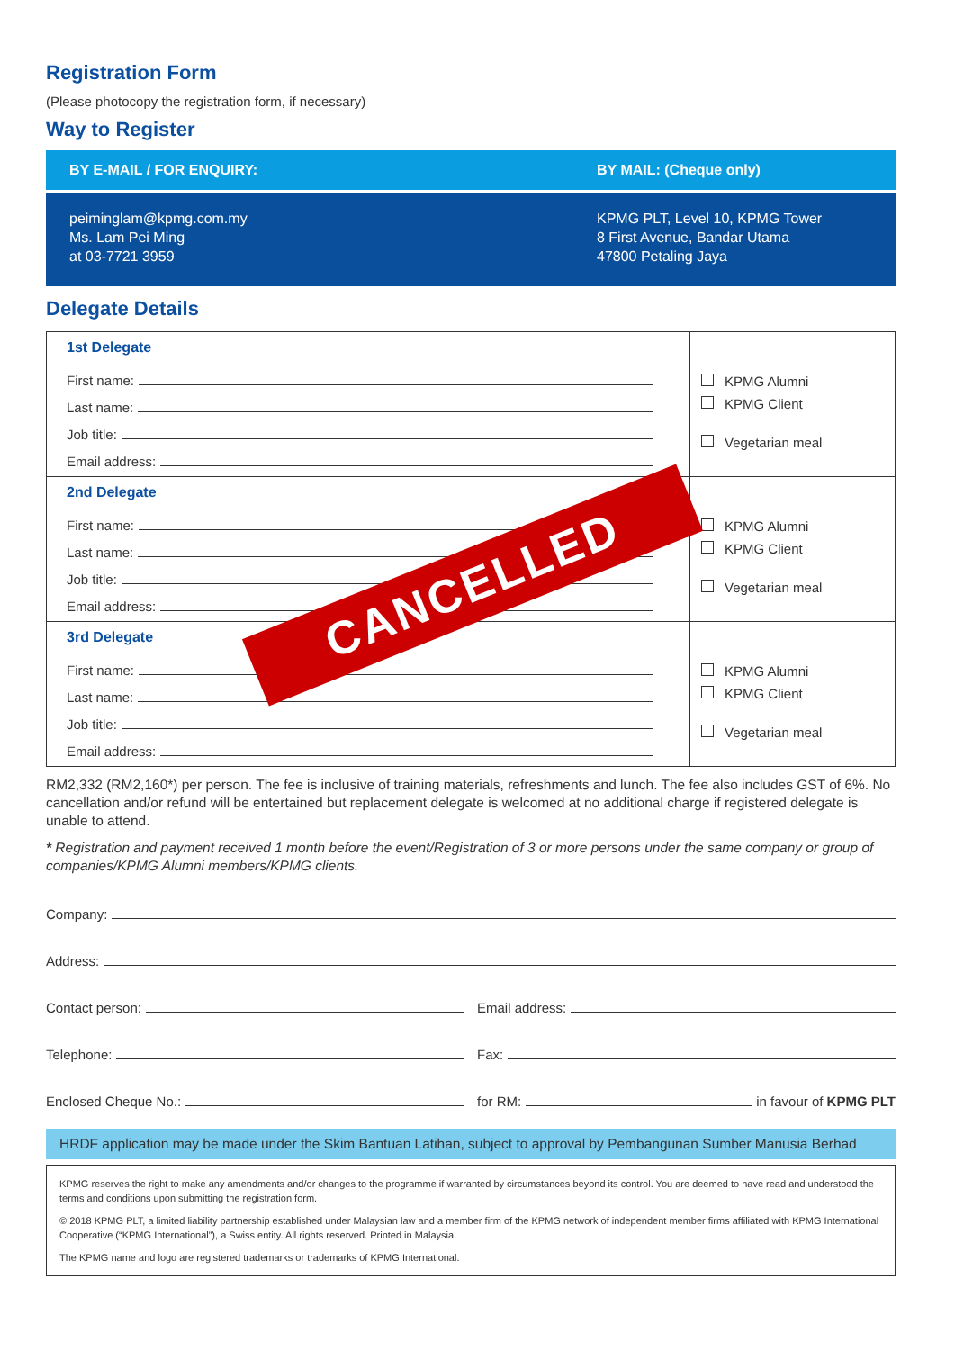Registration Form
(Please photocopy the registration form, if necessary)
Way to Register
BY E-MAIL / FOR ENQUIRY: BY MAIL: (Cheque only)
peiminglam@kpmg.com.my
Ms. Lam Pei Ming
at 03-7721 3959
KPMG PLT, Level 10, KPMG Tower
8 First Avenue, Bandar Utama
47800 Petaling Jaya
Delegate Details
| 1st Delegate First name: Last name: Job title: Email address: | KPMG Alumni KPMG Client Vegetarian meal |
| 2nd Delegate First name: Last name: Job title: Email address: | KPMG Alumni KPMG Client Vegetarian meal |
| 3rd Delegate First name: Last name: Job title: Email address: | KPMG Alumni KPMG Client Vegetarian meal |
RM2,332 (RM2,160*) per person. The fee is inclusive of training materials, refreshments and lunch. The fee also includes GST of 6%. No cancellation and/or refund will be entertained but replacement delegate is welcomed at no additional charge if registered delegate is unable to attend.
* Registration and payment received 1 month before the event/Registration of 3 or more persons under the same company or group of companies/KPMG Alumni members/KPMG clients.
Company:
Address:
Contact person:
Email address:
Telephone:
Fax:
Enclosed Cheque No.:
for RM: in favour of KPMG PLT
HRDF application may be made under the Skim Bantuan Latihan, subject to approval by Pembangunan Sumber Manusia Berhad
KPMG reserves the right to make any amendments and/or changes to the programme if warranted by circumstances beyond its control. You are deemed to have read and understood the terms and conditions upon submitting the registration form.
© 2018 KPMG PLT, a limited liability partnership established under Malaysian law and a member firm of the KPMG network of independent member firms affiliated with KPMG International Cooperative (“KPMG International”), a Swiss entity. All rights reserved. Printed in Malaysia.
The KPMG name and logo are registered trademarks or trademarks of KPMG International.
CANCELLED